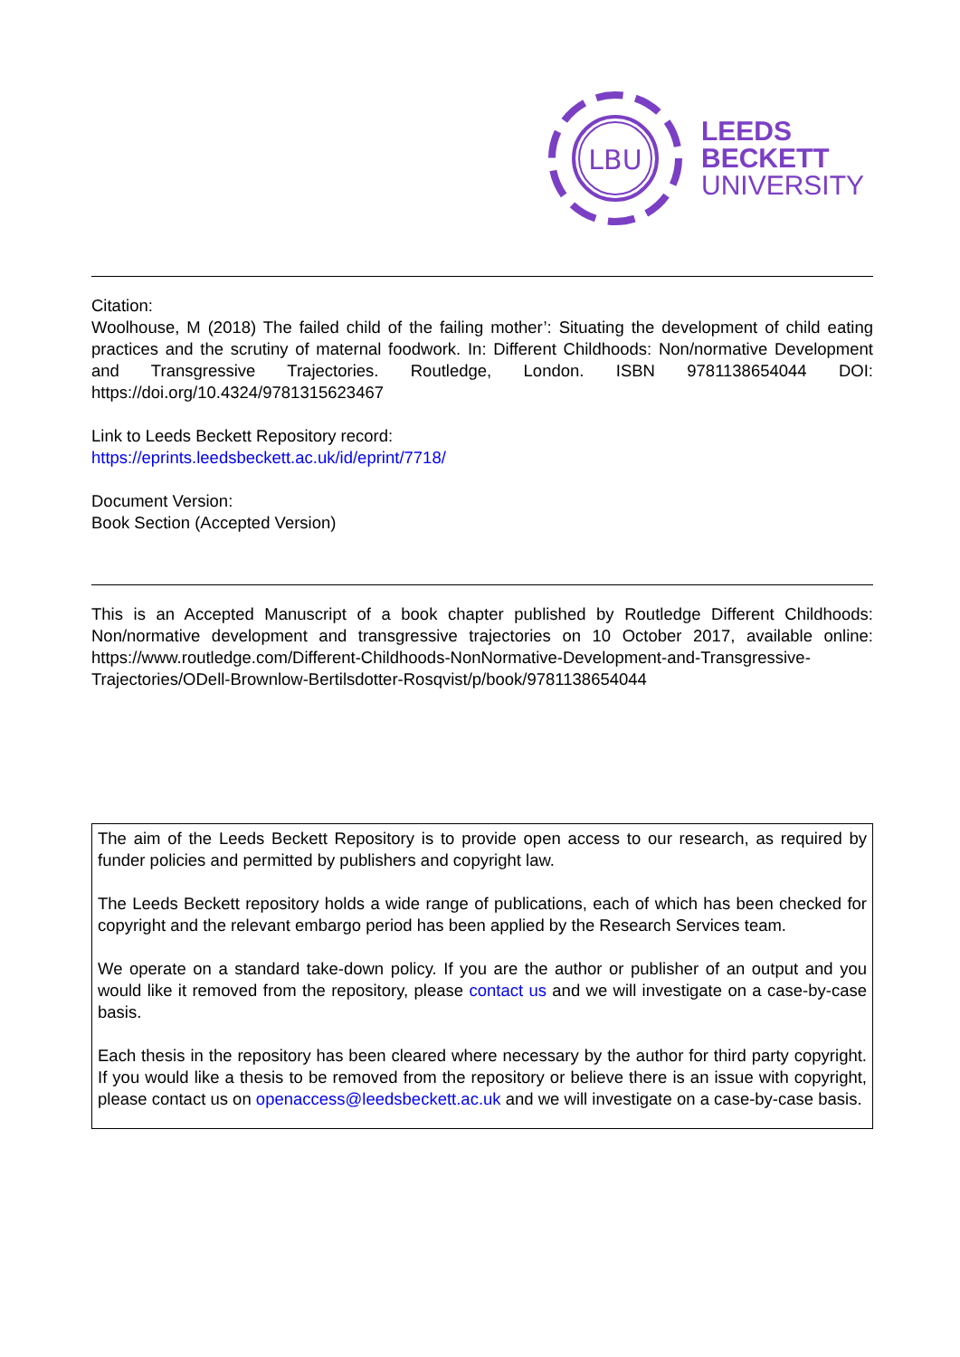LBU
LEEDS
BECKETT
UNIVERSITY
Citation:
Woolhouse, M (2018) The failed child of the failing mother’: Situating the development of child eating practices and the scrutiny of maternal foodwork. In: Different Childhoods: Non/normative Development and Transgressive Trajectories. Routledge, London. ISBN 9781138654044 DOI: https://doi.org/10.4324/9781315623467
Link to Leeds Beckett Repository record:
https://eprints.leedsbeckett.ac.uk/id/eprint/7718/
Document Version:
Book Section (Accepted Version)
This is an Accepted Manuscript of a book chapter published by Routledge Different Childhoods: Non/normative development and transgressive trajectories on 10 October 2017, available online: https://www.routledge.com/Different-Childhoods-NonNormative-Development-and-Transgressive-Trajectories/ODell-Brownlow-Bertilsdotter-Rosqvist/p/book/9781138654044
The aim of the Leeds Beckett Repository is to provide open access to our research, as required by funder policies and permitted by publishers and copyright law.
The Leeds Beckett repository holds a wide range of publications, each of which has been checked for copyright and the relevant embargo period has been applied by the Research Services team.
We operate on a standard take-down policy. If you are the author or publisher of an output and you would like it removed from the repository, please contact us and we will investigate on a case-by-case basis.
Each thesis in the repository has been cleared where necessary by the author for third party copyright. If you would like a thesis to be removed from the repository or believe there is an issue with copyright, please contact us on openaccess@leedsbeckett.ac.uk and we will investigate on a case-by-case basis.